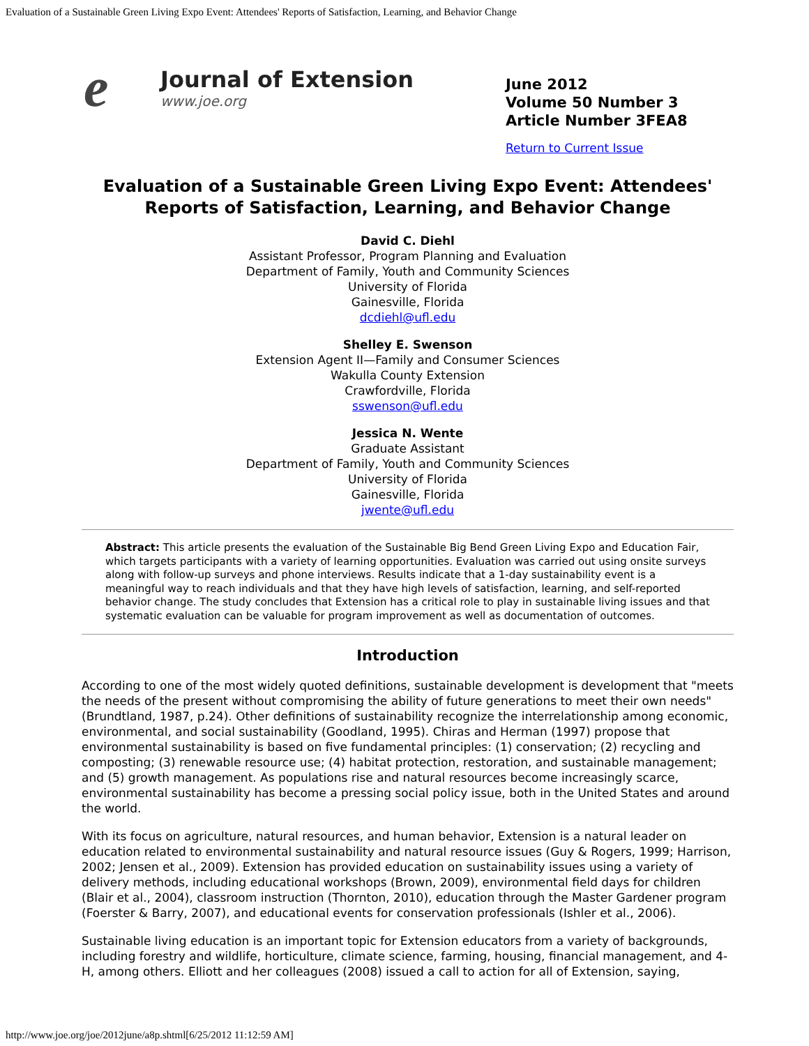Evaluation of a Sustainable Green Living Expo Event: Attendees' Reports of Satisfaction, Learning, and Behavior Change
e
Journal of Extension
www.joe.org
June 2012
Volume 50 Number 3
Article Number 3FEA8
Return to Current Issue
Evaluation of a Sustainable Green Living Expo Event: Attendees' Reports of Satisfaction, Learning, and Behavior Change
David C. Diehl
Assistant Professor, Program Planning and Evaluation
Department of Family, Youth and Community Sciences
University of Florida
Gainesville, Florida
dcdiehl@ufl.edu
Shelley E. Swenson
Extension Agent II—Family and Consumer Sciences
Wakulla County Extension
Crawfordville, Florida
sswenson@ufl.edu
Jessica N. Wente
Graduate Assistant
Department of Family, Youth and Community Sciences
University of Florida
Gainesville, Florida
jwente@ufl.edu
Abstract: This article presents the evaluation of the Sustainable Big Bend Green Living Expo and Education Fair, which targets participants with a variety of learning opportunities. Evaluation was carried out using onsite surveys along with follow-up surveys and phone interviews. Results indicate that a 1-day sustainability event is a meaningful way to reach individuals and that they have high levels of satisfaction, learning, and self-reported behavior change. The study concludes that Extension has a critical role to play in sustainable living issues and that systematic evaluation can be valuable for program improvement as well as documentation of outcomes.
Introduction
According to one of the most widely quoted definitions, sustainable development is development that "meets the needs of the present without compromising the ability of future generations to meet their own needs" (Brundtland, 1987, p.24). Other definitions of sustainability recognize the interrelationship among economic, environmental, and social sustainability (Goodland, 1995). Chiras and Herman (1997) propose that environmental sustainability is based on five fundamental principles: (1) conservation; (2) recycling and composting; (3) renewable resource use; (4) habitat protection, restoration, and sustainable management; and (5) growth management. As populations rise and natural resources become increasingly scarce, environmental sustainability has become a pressing social policy issue, both in the United States and around the world.
With its focus on agriculture, natural resources, and human behavior, Extension is a natural leader on education related to environmental sustainability and natural resource issues (Guy & Rogers, 1999; Harrison, 2002; Jensen et al., 2009). Extension has provided education on sustainability issues using a variety of delivery methods, including educational workshops (Brown, 2009), environmental field days for children (Blair et al., 2004), classroom instruction (Thornton, 2010), education through the Master Gardener program (Foerster & Barry, 2007), and educational events for conservation professionals (Ishler et al., 2006).
Sustainable living education is an important topic for Extension educators from a variety of backgrounds, including forestry and wildlife, horticulture, climate science, farming, housing, financial management, and 4-H, among others. Elliott and her colleagues (2008) issued a call to action for all of Extension, saying,
http://www.joe.org/joe/2012june/a8p.shtml[6/25/2012 11:12:59 AM]